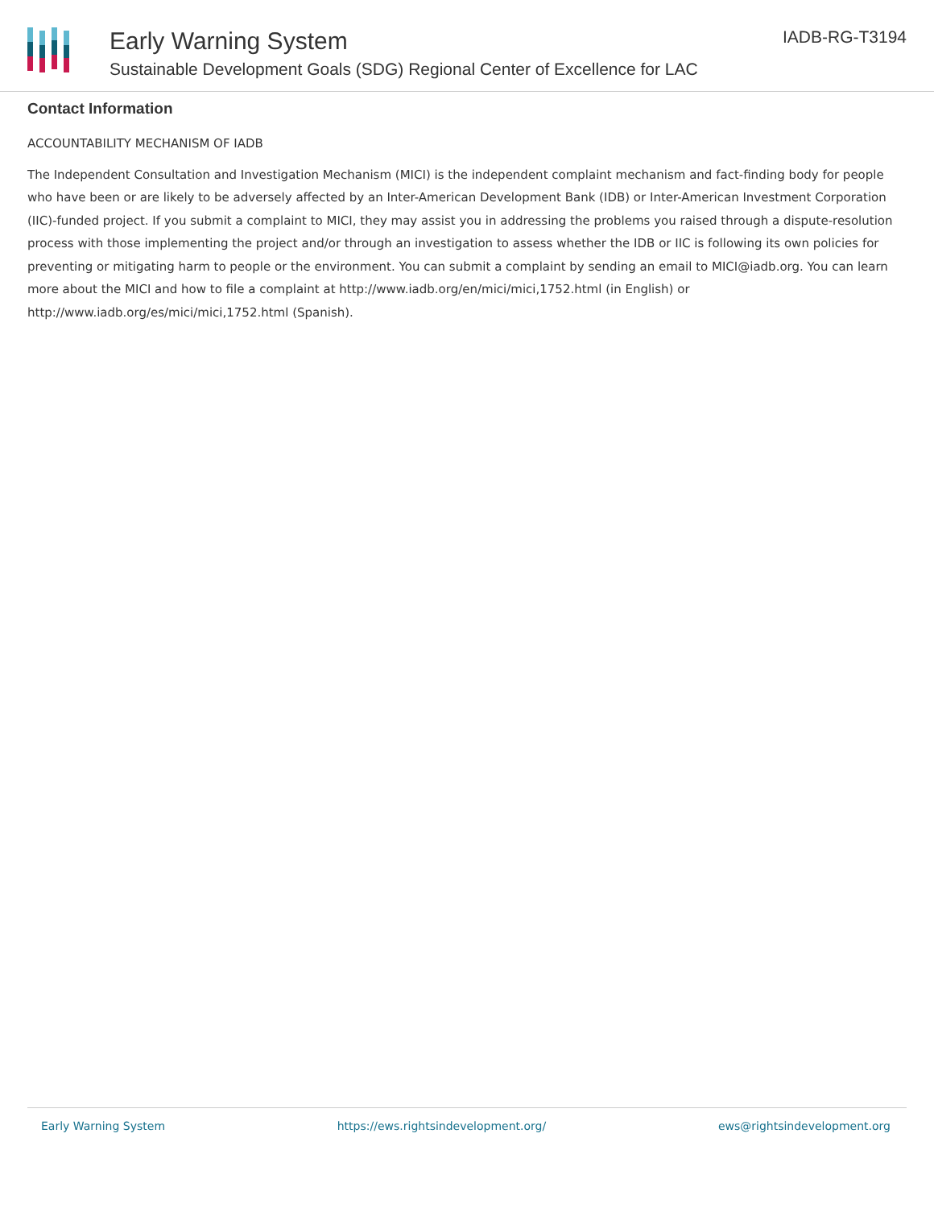Early Warning System
Sustainable Development Goals (SDG) Regional Center of Excellence for LAC
IADB-RG-T3194
Contact Information
ACCOUNTABILITY MECHANISM OF IADB
The Independent Consultation and Investigation Mechanism (MICI) is the independent complaint mechanism and fact-finding body for people who have been or are likely to be adversely affected by an Inter-American Development Bank (IDB) or Inter-American Investment Corporation (IIC)-funded project. If you submit a complaint to MICI, they may assist you in addressing the problems you raised through a dispute-resolution process with those implementing the project and/or through an investigation to assess whether the IDB or IIC is following its own policies for preventing or mitigating harm to people or the environment. You can submit a complaint by sending an email to MICI@iadb.org. You can learn more about the MICI and how to file a complaint at http://www.iadb.org/en/mici/mici,1752.html (in English) or http://www.iadb.org/es/mici/mici,1752.html (Spanish).
Early Warning System https://ews.rightsindevelopment.org/ ews@rightsindevelopment.org